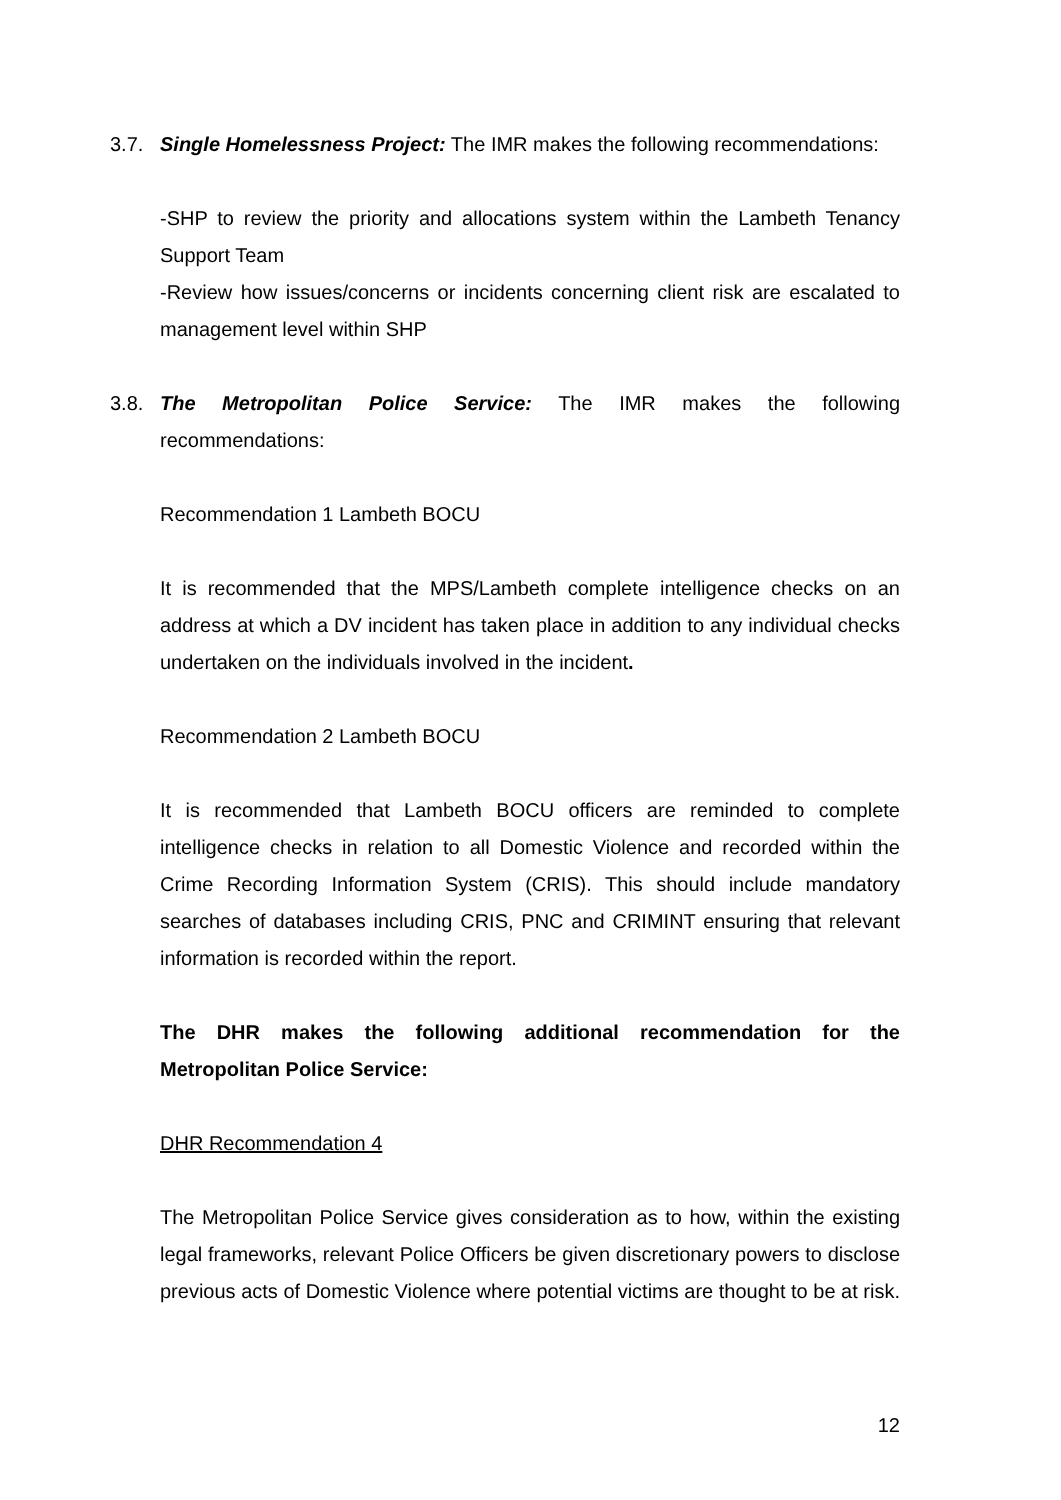3.7. Single Homelessness Project: The IMR makes the following recommendations:
-SHP to review the priority and allocations system within the Lambeth Tenancy Support Team
-Review how issues/concerns or incidents concerning client risk are escalated to management level within SHP
3.8. The Metropolitan Police Service: The IMR makes the following recommendations:
Recommendation 1 Lambeth BOCU
It is recommended that the MPS/Lambeth complete intelligence checks on an address at which a DV incident has taken place in addition to any individual checks undertaken on the individuals involved in the incident.
Recommendation 2 Lambeth BOCU
It is recommended that Lambeth BOCU officers are reminded to complete intelligence checks in relation to all Domestic Violence and recorded within the Crime Recording Information System (CRIS). This should include mandatory searches of databases including CRIS, PNC and CRIMINT ensuring that relevant information is recorded within the report.
The DHR makes the following additional recommendation for the Metropolitan Police Service:
DHR Recommendation 4
The Metropolitan Police Service gives consideration as to how, within the existing legal frameworks, relevant Police Officers be given discretionary powers to disclose previous acts of Domestic Violence where potential victims are thought to be at risk.
12